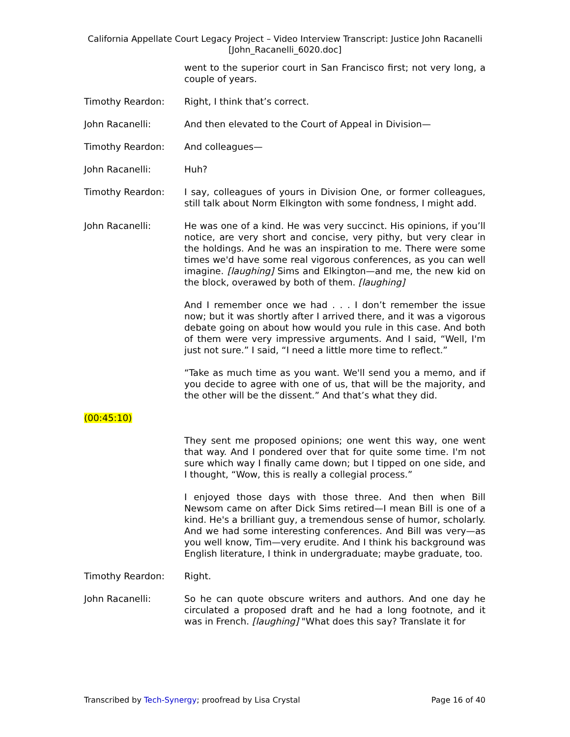California Appellate Court Legacy Project – Video Interview Transcript: Justice John Racanelli
[John_Racanelli_6020.doc]
went to the superior court in San Francisco first; not very long, a couple of years.
Timothy Reardon: Right, I think that’s correct.
John Racanelli: And then elevated to the Court of Appeal in Division—
Timothy Reardon: And colleagues—
John Racanelli: Huh?
Timothy Reardon: I say, colleagues of yours in Division One, or former colleagues, still talk about Norm Elkington with some fondness, I might add.
John Racanelli: He was one of a kind. He was very succinct. His opinions, if you’ll notice, are very short and concise, very pithy, but very clear in the holdings. And he was an inspiration to me. There were some times we'd have some real vigorous conferences, as you can well imagine. [laughing] Sims and Elkington—and me, the new kid on the block, overawed by both of them. [laughing]
And I remember once we had . . . I don’t remember the issue now; but it was shortly after I arrived there, and it was a vigorous debate going on about how would you rule in this case. And both of them were very impressive arguments. And I said, “Well, I'm just not sure.” I said, “I need a little more time to reflect.”
“Take as much time as you want. We'll send you a memo, and if you decide to agree with one of us, that will be the majority, and the other will be the dissent.” And that’s what they did.
(00:45:10)
They sent me proposed opinions; one went this way, one went that way. And I pondered over that for quite some time. I'm not sure which way I finally came down; but I tipped on one side, and I thought, “Wow, this is really a collegial process.”
I enjoyed those days with those three. And then when Bill Newsom came on after Dick Sims retired—I mean Bill is one of a kind. He's a brilliant guy, a tremendous sense of humor, scholarly. And we had some interesting conferences. And Bill was very—as you well know, Tim—very erudite. And I think his background was English literature, I think in undergraduate; maybe graduate, too.
Timothy Reardon: Right.
John Racanelli: So he can quote obscure writers and authors. And one day he circulated a proposed draft and he had a long footnote, and it was in French. [laughing] "What does this say? Translate it for
Transcribed by Tech-Synergy; proofread by Lisa Crystal Page 16 of 40